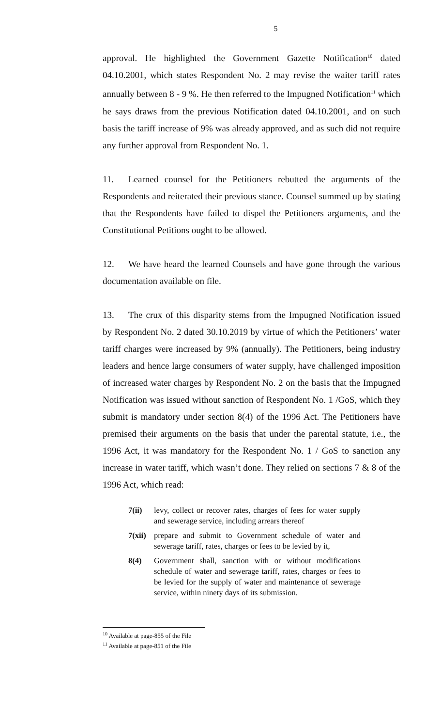5
approval. He highlighted the Government Gazette Notification<sup>10</sup> dated 04.10.2001, which states Respondent No. 2 may revise the waiter tariff rates annually between 8 - 9 %. He then referred to the Impugned Notification<sup>11</sup> which he says draws from the previous Notification dated 04.10.2001, and on such basis the tariff increase of 9% was already approved, and as such did not require any further approval from Respondent No. 1.
11. Learned counsel for the Petitioners rebutted the arguments of the Respondents and reiterated their previous stance. Counsel summed up by stating that the Respondents have failed to dispel the Petitioners arguments, and the Constitutional Petitions ought to be allowed.
12. We have heard the learned Counsels and have gone through the various documentation available on file.
13. The crux of this disparity stems from the Impugned Notification issued by Respondent No. 2 dated 30.10.2019 by virtue of which the Petitioners’ water tariff charges were increased by 9% (annually). The Petitioners, being industry leaders and hence large consumers of water supply, have challenged imposition of increased water charges by Respondent No. 2 on the basis that the Impugned Notification was issued without sanction of Respondent No. 1 /GoS, which they submit is mandatory under section 8(4) of the 1996 Act. The Petitioners have premised their arguments on the basis that under the parental statute, i.e., the 1996 Act, it was mandatory for the Respondent No. 1 / GoS to sanction any increase in water tariff, which wasn’t done. They relied on sections 7 & 8 of the 1996 Act, which read:
7(ii) levy, collect or recover rates, charges of fees for water supply and sewerage service, including arrears thereof
7(xii) prepare and submit to Government schedule of water and sewerage tariff, rates, charges or fees to be levied by it,
8(4) Government shall, sanction with or without modifications schedule of water and sewerage tariff, rates, charges or fees to be levied for the supply of water and maintenance of sewerage service, within ninety days of its submission.
<sup>10</sup> Available at page-855 of the File
<sup>11</sup> Available at page-851 of the File